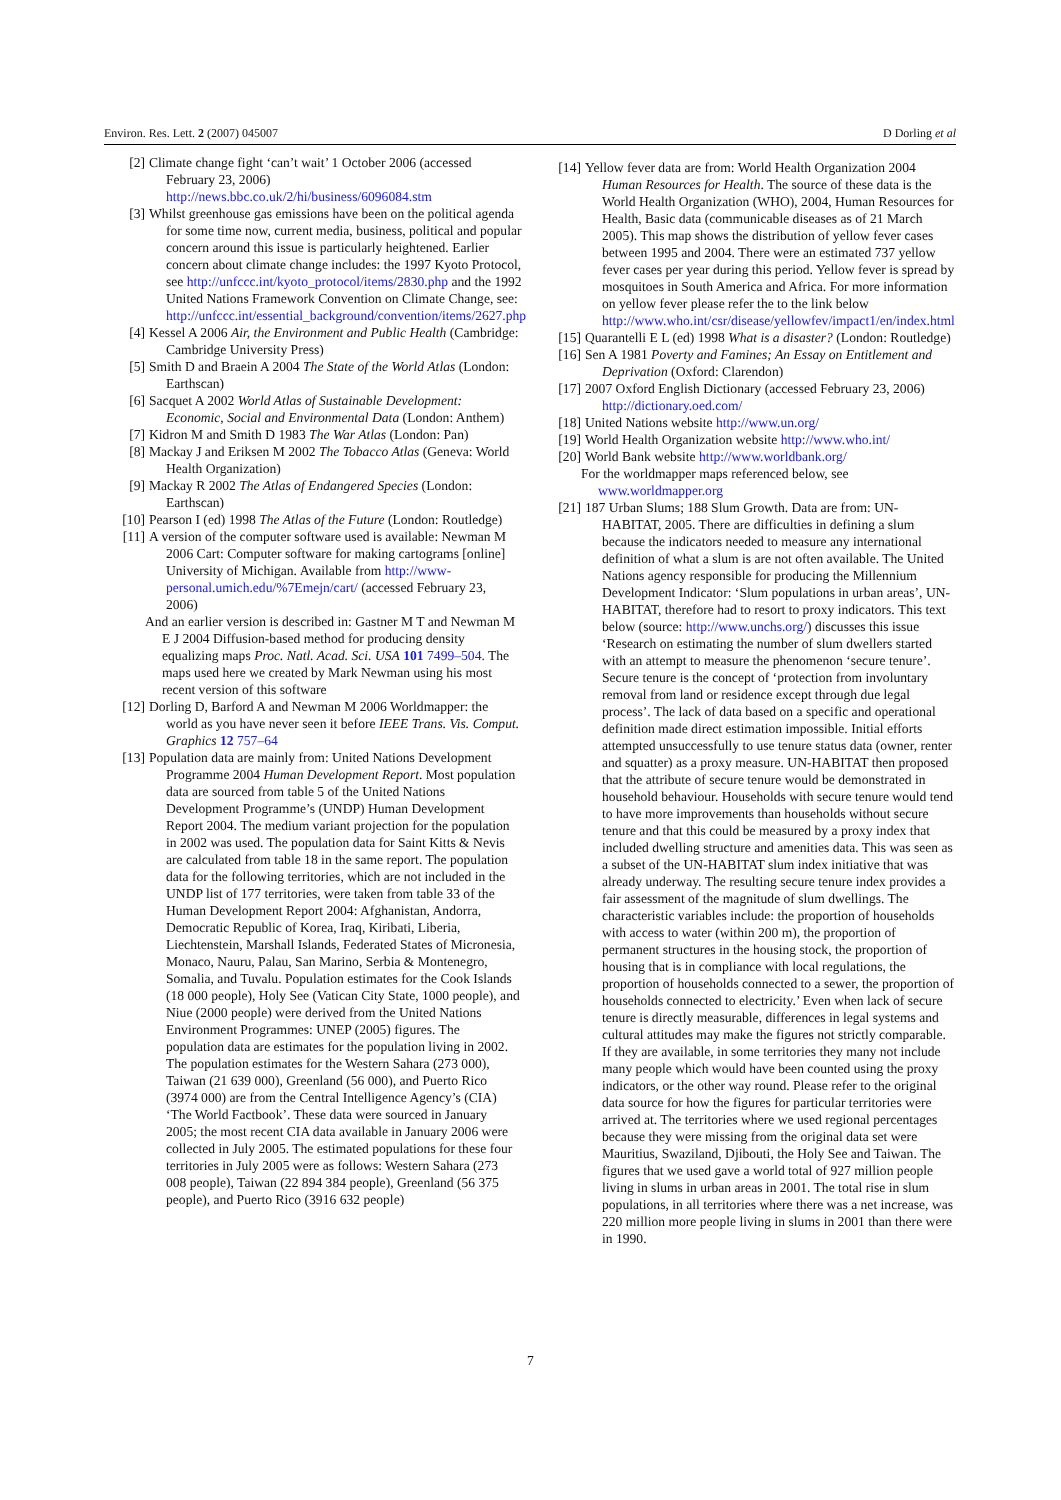Environ. Res. Lett. 2 (2007) 045007 D Dorling et al
[2] Climate change fight ‘can’t wait’ 1 October 2006 (accessed February 23, 2006) http://news.bbc.co.uk/2/hi/business/6096084.stm
[3] Whilst greenhouse gas emissions have been on the political agenda for some time now, current media, business, political and popular concern around this issue is particularly heightened. Earlier concern about climate change includes: the 1997 Kyoto Protocol, see http://unfccc.int/kyoto_protocol/items/2830.php and the 1992 United Nations Framework Convention on Climate Change, see: http://unfccc.int/essential_background/convention/items/2627.php
[4] Kessel A 2006 Air, the Environment and Public Health (Cambridge: Cambridge University Press)
[5] Smith D and Braein A 2004 The State of the World Atlas (London: Earthscan)
[6] Sacquet A 2002 World Atlas of Sustainable Development: Economic, Social and Environmental Data (London: Anthem)
[7] Kidron M and Smith D 1983 The War Atlas (London: Pan)
[8] Mackay J and Eriksen M 2002 The Tobacco Atlas (Geneva: World Health Organization)
[9] Mackay R 2002 The Atlas of Endangered Species (London: Earthscan)
[10] Pearson I (ed) 1998 The Atlas of the Future (London: Routledge)
[11] A version of the computer software used is available: Newman M 2006 Cart: Computer software for making cartograms [online] University of Michigan. Available from http://www-personal.umich.edu/%7Emejn/cart/ (accessed February 23, 2006)
And an earlier version is described in: Gastner M T and Newman M E J 2004 Diffusion-based method for producing density equalizing maps Proc. Natl. Acad. Sci. USA 101 7499–504. The maps used here we created by Mark Newman using his most recent version of this software
[12] Dorling D, Barford A and Newman M 2006 Worldmapper: the world as you have never seen it before IEEE Trans. Vis. Comput. Graphics 12 757–64
[13] Population data are mainly from: United Nations Development Programme 2004 Human Development Report. Most population data are sourced from table 5 of the United Nations Development Programme’s (UNDP) Human Development Report 2004. The medium variant projection for the population in 2002 was used. The population data for Saint Kitts & Nevis are calculated from table 18 in the same report. The population data for the following territories, which are not included in the UNDP list of 177 territories, were taken from table 33 of the Human Development Report 2004: Afghanistan, Andorra, Democratic Republic of Korea, Iraq, Kiribati, Liberia, Liechtenstein, Marshall Islands, Federated States of Micronesia, Monaco, Nauru, Palau, San Marino, Serbia & Montenegro, Somalia, and Tuvalu. Population estimates for the Cook Islands (18 000 people), Holy See (Vatican City State, 1000 people), and Niue (2000 people) were derived from the United Nations Environment Programmes: UNEP (2005) figures. The population data are estimates for the population living in 2002. The population estimates for the Western Sahara (273 000), Taiwan (21 639 000), Greenland (56 000), and Puerto Rico (3974 000) are from the Central Intelligence Agency’s (CIA) ‘The World Factbook’. These data were sourced in January 2005; the most recent CIA data available in January 2006 were collected in July 2005. The estimated populations for these four territories in July 2005 were as follows: Western Sahara (273 008 people), Taiwan (22 894 384 people), Greenland (56 375 people), and Puerto Rico (3916 632 people)
[14] Yellow fever data are from: World Health Organization 2004 Human Resources for Health. The source of these data is the World Health Organization (WHO), 2004, Human Resources for Health, Basic data (communicable diseases as of 21 March 2005). This map shows the distribution of yellow fever cases between 1995 and 2004. There were an estimated 737 yellow fever cases per year during this period. Yellow fever is spread by mosquitoes in South America and Africa. For more information on yellow fever please refer the to the link below http://www.who.int/csr/disease/yellowfev/impact1/en/index.html
[15] Quarantelli E L (ed) 1998 What is a disaster? (London: Routledge)
[16] Sen A 1981 Poverty and Famines; An Essay on Entitlement and Deprivation (Oxford: Clarendon)
[17] 2007 Oxford English Dictionary (accessed February 23, 2006) http://dictionary.oed.com/
[18] United Nations website http://www.un.org/
[19] World Health Organization website http://www.who.int/
[20] World Bank website http://www.worldbank.org/
For the worldmapper maps referenced below, see www.worldmapper.org
[21] 187 Urban Slums; 188 Slum Growth. Data are from: UN-HABITAT, 2005. There are difficulties in defining a slum because the indicators needed to measure any international definition of what a slum is are not often available. The United Nations agency responsible for producing the Millennium Development Indicator: ‘Slum populations in urban areas’, UN-HABITAT, therefore had to resort to proxy indicators. This text below (source: http://www.unchs.org/) discusses this issue ‘Research on estimating the number of slum dwellers started with an attempt to measure the phenomenon ‘secure tenure’. Secure tenure is the concept of ‘protection from involuntary removal from land or residence except through due legal process’. The lack of data based on a specific and operational definition made direct estimation impossible. Initial efforts attempted unsuccessfully to use tenure status data (owner, renter and squatter) as a proxy measure. UN-HABITAT then proposed that the attribute of secure tenure would be demonstrated in household behaviour. Households with secure tenure would tend to have more improvements than households without secure tenure and that this could be measured by a proxy index that included dwelling structure and amenities data. This was seen as a subset of the UN-HABITAT slum index initiative that was already underway. The resulting secure tenure index provides a fair assessment of the magnitude of slum dwellings. The characteristic variables include: the proportion of households with access to water (within 200 m), the proportion of permanent structures in the housing stock, the proportion of housing that is in compliance with local regulations, the proportion of households connected to a sewer, the proportion of households connected to electricity.’ Even when lack of secure tenure is directly measurable, differences in legal systems and cultural attitudes may make the figures not strictly comparable. If they are available, in some territories they many not include many people which would have been counted using the proxy indicators, or the other way round. Please refer to the original data source for how the figures for particular territories were arrived at. The territories where we used regional percentages because they were missing from the original data set were Mauritius, Swaziland, Djibouti, the Holy See and Taiwan. The figures that we used gave a world total of 927 million people living in slums in urban areas in 2001. The total rise in slum populations, in all territories where there was a net increase, was 220 million more people living in slums in 2001 than there were in 1990.
7